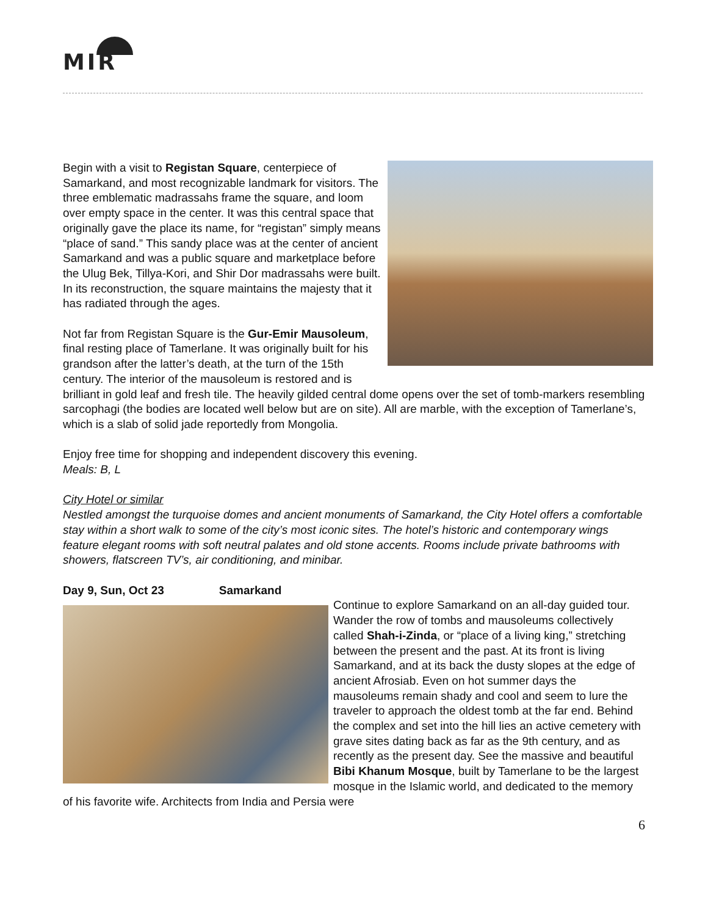MIR
Begin with a visit to Registan Square, centerpiece of Samarkand, and most recognizable landmark for visitors. The three emblematic madrassahs frame the square, and loom over empty space in the center. It was this central space that originally gave the place its name, for “registan” simply means “place of sand.” This sandy place was at the center of ancient Samarkand and was a public square and marketplace before the Ulug Bek, Tillya-Kori, and Shir Dor madrassahs were built. In its reconstruction, the square maintains the majesty that it has radiated through the ages.
Not far from Registan Square is the Gur-Emir Mausoleum, final resting place of Tamerlane. It was originally built for his grandson after the latter’s death, at the turn of the 15th century. The interior of the mausoleum is restored and is brilliant in gold leaf and fresh tile. The heavily gilded central dome opens over the set of tomb-markers resembling sarcophagi (the bodies are located well below but are on site). All are marble, with the exception of Tamerlane’s, which is a slab of solid jade reportedly from Mongolia.
Enjoy free time for shopping and independent discovery this evening.
Meals: B, L
City Hotel or similar
Nestled amongst the turquoise domes and ancient monuments of Samarkand, the City Hotel offers a comfortable stay within a short walk to some of the city’s most iconic sites. The hotel’s historic and contemporary wings feature elegant rooms with soft neutral palates and old stone accents. Rooms include private bathrooms with showers, flatscreen TV’s, air conditioning, and minibar.
Day 9, Sun, Oct 23 Samarkand
Continue to explore Samarkand on an all-day guided tour.
Wander the row of tombs and mausoleums collectively called Shah-i-Zinda, or “place of a living king,” stretching between the present and the past. At its front is living Samarkand, and at its back the dusty slopes at the edge of ancient Afrosiab. Even on hot summer days the mausoleums remain shady and cool and seem to lure the traveler to approach the oldest tomb at the far end. Behind the complex and set into the hill lies an active cemetery with grave sites dating back as far as the 9th century, and as recently as the present day. See the massive and beautiful Bibi Khanum Mosque, built by Tamerlane to be the largest mosque in the Islamic world, and dedicated to the memory of his favorite wife. Architects from India and Persia were
6